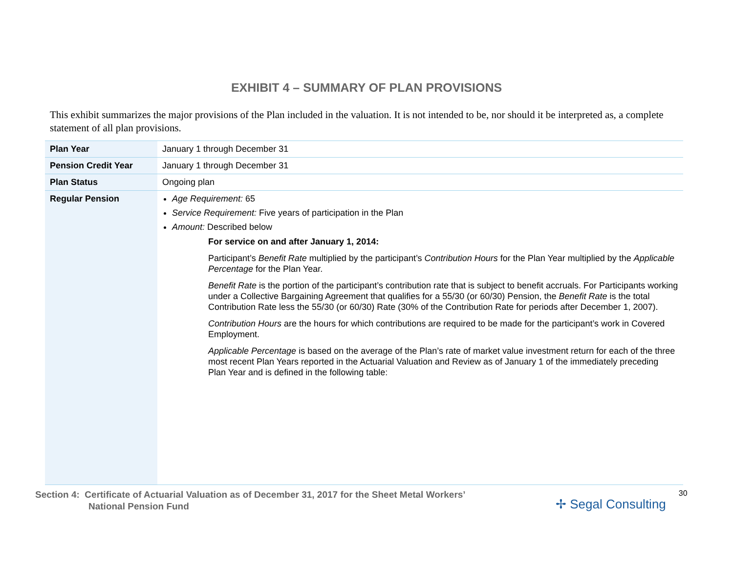EXHIBIT 4 – SUMMARY OF PLAN PROVISIONS
This exhibit summarizes the major provisions of the Plan included in the valuation. It is not intended to be, nor should it be interpreted as, a complete statement of all plan provisions.
| Plan Year | January 1 through December 31 |
| Pension Credit Year | January 1 through December 31 |
| Plan Status | Ongoing plan |
| Regular Pension | Age Requirement: 65 Service Requirement: Five years of participation in the Plan Amount: Described below For service on and after January 1, 2014: Participant’s Benefit Rate multiplied by the participant’s Contribution Hours for the Plan Year multiplied by the Applicable Percentage for the Plan Year. Benefit Rate is the portion of the participant’s contribution rate that is subject to benefit accruals. For Participants working under a Collective Bargaining Agreement that qualifies for a 55/30 (or 60/30) Pension, the Benefit Rate is the total Contribution Rate less the 55/30 (or 60/30) Rate (30% of the Contribution Rate for periods after December 1, 2007). Contribution Hours are the hours for which contributions are required to be made for the participant’s work in Covered Employment. Applicable Percentage is based on the average of the Plan’s rate of market value investment return for each of the three most recent Plan Years reported in the Actuarial Valuation and Review as of January 1 of the immediately preceding Plan Year and is defined in the following table: |
Section 4: Certificate of Actuarial Valuation as of December 31, 2017 for the Sheet Metal Workers’
National Pension Fund
✢ Segal Consulting
30